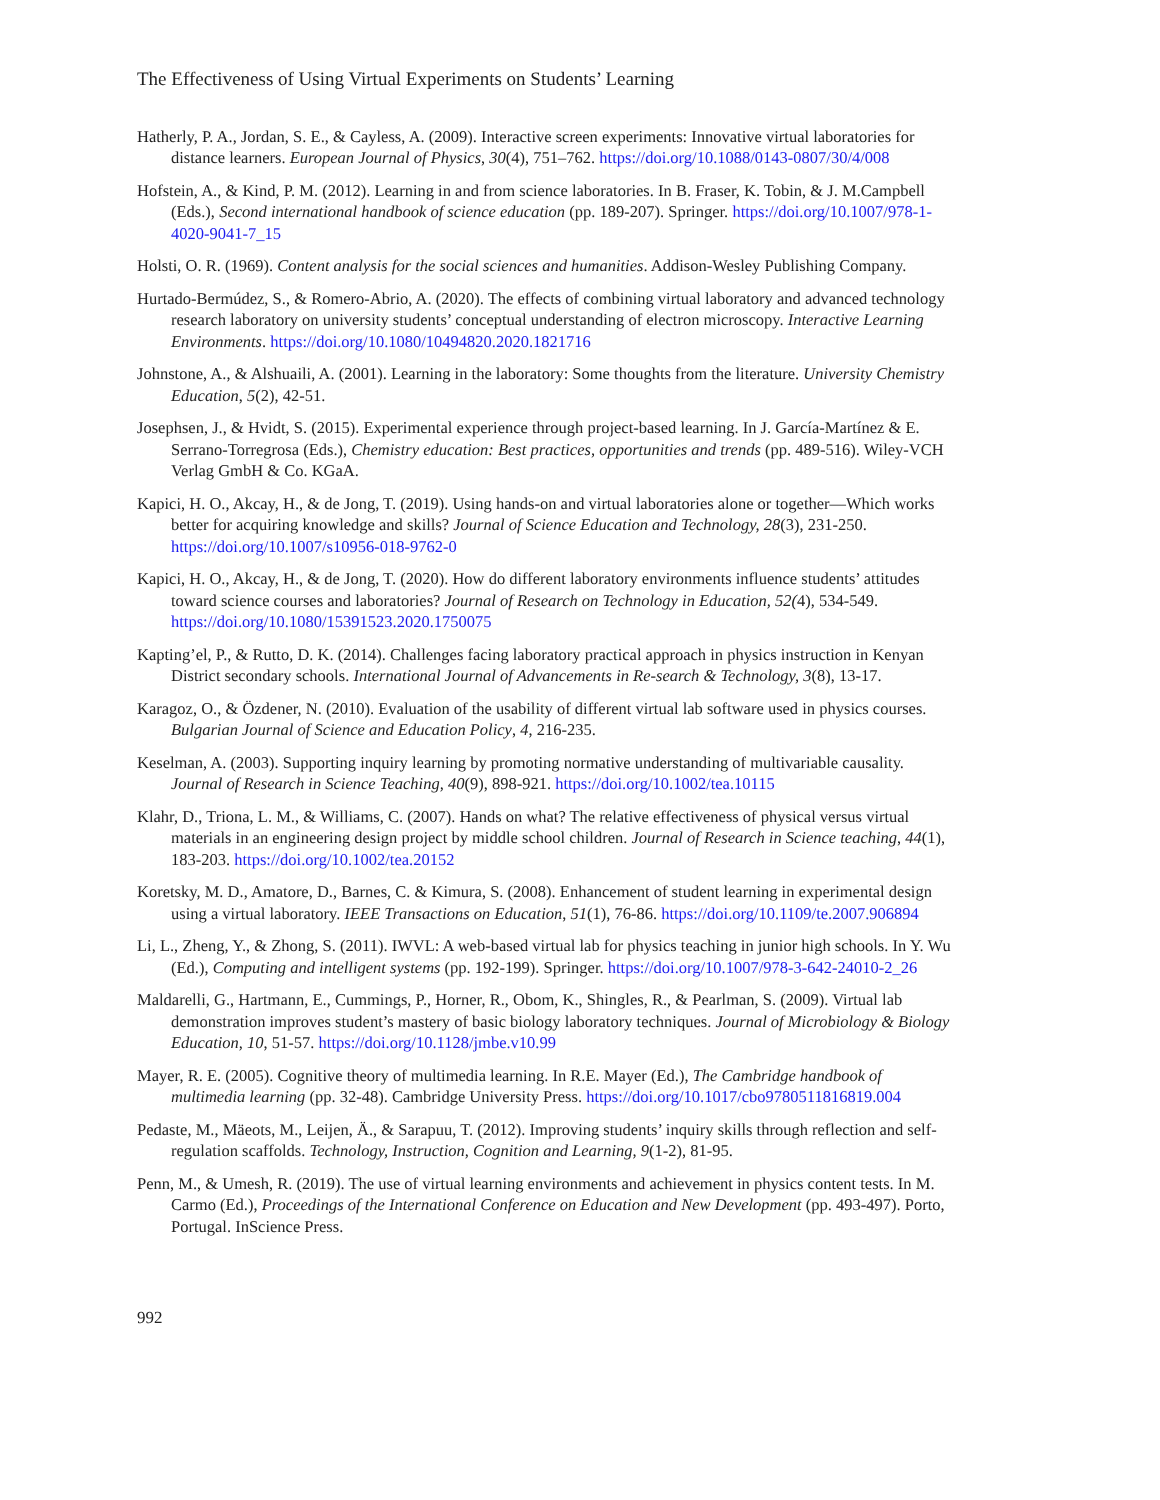The Effectiveness of Using Virtual Experiments on Students’ Learning
Hatherly, P. A., Jordan, S. E., & Cayless, A. (2009). Interactive screen experiments: Innovative virtual laboratories for distance learners. European Journal of Physics, 30(4), 751–762. https://doi.org/10.1088/0143-0807/30/4/008
Hofstein, A., & Kind, P. M. (2012). Learning in and from science laboratories. In B. Fraser, K. Tobin, & J. M.Campbell (Eds.), Second international handbook of science education (pp. 189-207). Springer. https://doi.org/10.1007/978-1-4020-9041-7_15
Holsti, O. R. (1969). Content analysis for the social sciences and humanities. Addison-Wesley Publishing Company.
Hurtado-Bermúdez, S., & Romero-Abrio, A. (2020). The effects of combining virtual laboratory and advanced technology research laboratory on university students’ conceptual understanding of electron microscopy. Interactive Learning Environments. https://doi.org/10.1080/10494820.2020.1821716
Johnstone, A., & Alshuaili, A. (2001). Learning in the laboratory: Some thoughts from the literature. University Chemistry Education, 5(2), 42-51.
Josephsen, J., & Hvidt, S. (2015). Experimental experience through project-based learning. In J. García-Martínez & E. Serrano-Torregrosa (Eds.), Chemistry education: Best practices, opportunities and trends (pp. 489-516). Wiley-VCH Verlag GmbH & Co. KGaA.
Kapici, H. O., Akcay, H., & de Jong, T. (2019). Using hands-on and virtual laboratories alone or together—Which works better for acquiring knowledge and skills? Journal of Science Education and Technology, 28(3), 231-250. https://doi.org/10.1007/s10956-018-9762-0
Kapici, H. O., Akcay, H., & de Jong, T. (2020). How do different laboratory environments influence students’ attitudes toward science courses and laboratories? Journal of Research on Technology in Education, 52(4), 534-549. https://doi.org/10.1080/15391523.2020.1750075
Kapting’el, P., & Rutto, D. K. (2014). Challenges facing laboratory practical approach in physics instruction in Kenyan District secondary schools. International Journal of Advancements in Re-search & Technology, 3(8), 13-17.
Karagoz, O., & Özdener, N. (2010). Evaluation of the usability of different virtual lab software used in physics courses. Bulgarian Journal of Science and Education Policy, 4, 216-235.
Keselman, A. (2003). Supporting inquiry learning by promoting normative understanding of multivariable causality. Journal of Research in Science Teaching, 40(9), 898-921. https://doi.org/10.1002/tea.10115
Klahr, D., Triona, L. M., & Williams, C. (2007). Hands on what? The relative effectiveness of physical versus virtual materials in an engineering design project by middle school children. Journal of Research in Science teaching, 44(1), 183-203. https://doi.org/10.1002/tea.20152
Koretsky, M. D., Amatore, D., Barnes, C. & Kimura, S. (2008). Enhancement of student learning in experimental design using a virtual laboratory. IEEE Transactions on Education, 51(1), 76-86. https://doi.org/10.1109/te.2007.906894
Li, L., Zheng, Y., & Zhong, S. (2011). IWVL: A web-based virtual lab for physics teaching in junior high schools. In Y. Wu (Ed.), Computing and intelligent systems (pp. 192-199). Springer. https://doi.org/10.1007/978-3-642-24010-2_26
Maldarelli, G., Hartmann, E., Cummings, P., Horner, R., Obom, K., Shingles, R., & Pearlman, S. (2009). Virtual lab demonstration improves student’s mastery of basic biology laboratory techniques. Journal of Microbiology & Biology Education, 10, 51-57. https://doi.org/10.1128/jmbe.v10.99
Mayer, R. E. (2005). Cognitive theory of multimedia learning. In R.E. Mayer (Ed.), The Cambridge handbook of multimedia learning (pp. 32-48). Cambridge University Press. https://doi.org/10.1017/cbo9780511816819.004
Pedaste, M., Mäeots, M., Leijen, Ä., & Sarapuu, T. (2012). Improving students’ inquiry skills through reflection and self-regulation scaffolds. Technology, Instruction, Cognition and Learning, 9(1-2), 81-95.
Penn, M., & Umesh, R. (2019). The use of virtual learning environments and achievement in physics content tests. In M. Carmo (Ed.), Proceedings of the International Conference on Education and New Development (pp. 493-497). Porto, Portugal. InScience Press.
992